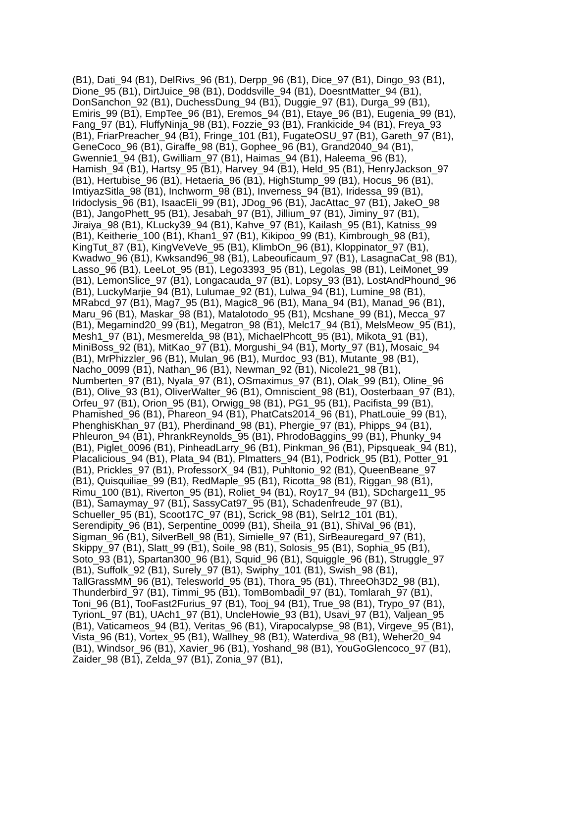(B1), Dati_94 (B1), DelRivs_96 (B1), Derpp_96 (B1), Dice_97 (B1), Dingo_93 (B1),
Dione_95 (B1), DirtJuice_98 (B1), Doddsville_94 (B1), DoesntMatter_94 (B1),
DonSanchon_92 (B1), DuchessDung_94 (B1), Duggie_97 (B1), Durga_99 (B1),
Emiris_99 (B1), EmpTee_96 (B1), Eremos_94 (B1), Etaye_96 (B1), Eugenia_99 (B1),
Fang_97 (B1), FluffyNinja_98 (B1), Fozzie_93 (B1), Frankicide_94 (B1), Freya_93
(B1), FriarPreacher_94 (B1), Fringe_101 (B1), FugateOSU_97 (B1), Gareth_97 (B1),
GeneCoco_96 (B1), Giraffe_98 (B1), Gophee_96 (B1), Grand2040_94 (B1),
Gwennie1_94 (B1), Gwilliam_97 (B1), Haimas_94 (B1), Haleema_96 (B1),
Hamish_94 (B1), Hartsy_95 (B1), Harvey_94 (B1), Held_95 (B1), HenryJackson_97
(B1), Hertubise_96 (B1), Hetaeria_96 (B1), HighStump_99 (B1), Hocus_96 (B1),
ImtiyazSitla_98 (B1), Inchworm_98 (B1), Inverness_94 (B1), Iridessa_99 (B1),
Iridoclysis_96 (B1), IsaacEli_99 (B1), JDog_96 (B1), JacAttac_97 (B1), JakeO_98
(B1), JangoPhett_95 (B1), Jesabah_97 (B1), Jillium_97 (B1), Jiminy_97 (B1),
Jiraiya_98 (B1), KLucky39_94 (B1), Kahve_97 (B1), Kailash_95 (B1), Katniss_99
(B1), Keitherie_100 (B1), Khan1_97 (B1), Kikipoo_99 (B1), Kimbrough_98 (B1),
KingTut_87 (B1), KingVeVeVe_95 (B1), KlimbOn_96 (B1), Kloppinator_97 (B1),
Kwadwo_96 (B1), Kwksand96_98 (B1), Labeouficaum_97 (B1), LasagnaCat_98 (B1),
Lasso_96 (B1), LeeLot_95 (B1), Lego3393_95 (B1), Legolas_98 (B1), LeiMonet_99
(B1), LemonSlice_97 (B1), Longacauda_97 (B1), Lopsy_93 (B1), LostAndPhound_96
(B1), LuckyMarjie_94 (B1), Lulumae_92 (B1), Lulwa_94 (B1), Lumine_98 (B1),
MRabcd_97 (B1), Mag7_95 (B1), Magic8_96 (B1), Mana_94 (B1), Manad_96 (B1),
Maru_96 (B1), Maskar_98 (B1), Matalotodo_95 (B1), Mcshane_99 (B1), Mecca_97
(B1), Megamind20_99 (B1), Megatron_98 (B1), Melc17_94 (B1), MelsMeow_95 (B1),
Mesh1_97 (B1), Mesmerelda_98 (B1), MichaelPhcott_95 (B1), Mikota_91 (B1),
MiniBoss_92 (B1), MitKao_97 (B1), Morgushi_94 (B1), Morty_97 (B1), Mosaic_94
(B1), MrPhizzler_96 (B1), Mulan_96 (B1), Murdoc_93 (B1), Mutante_98 (B1),
Nacho_0099 (B1), Nathan_96 (B1), Newman_92 (B1), Nicole21_98 (B1),
Numberten_97 (B1), Nyala_97 (B1), OSmaximus_97 (B1), Olak_99 (B1), Oline_96
(B1), Olive_93 (B1), OliverWalter_96 (B1), Omniscient_98 (B1), Oosterbaan_97 (B1),
Orfeu_97 (B1), Orion_95 (B1), Orwigg_98 (B1), PG1_95 (B1), Pacifista_99 (B1),
Phamished_96 (B1), Phareon_94 (B1), PhatCats2014_96 (B1), PhatLouie_99 (B1),
PhenghisKhan_97 (B1), Pherdinand_98 (B1), Phergie_97 (B1), Phipps_94 (B1),
Phleuron_94 (B1), PhrankReynolds_95 (B1), PhrodoBaggins_99 (B1), Phunky_94
(B1), Piglet_0096 (B1), PinheadLarry_96 (B1), Pinkman_96 (B1), Pipsqueak_94 (B1),
Placalicious_94 (B1), Plata_94 (B1), Plmatters_94 (B1), Podrick_95 (B1), Potter_91
(B1), Prickles_97 (B1), ProfessorX_94 (B1), Puhltonio_92 (B1), QueenBeane_97
(B1), Quisquiliae_99 (B1), RedMaple_95 (B1), Ricotta_98 (B1), Riggan_98 (B1),
Rimu_100 (B1), Riverton_95 (B1), Roliet_94 (B1), Roy17_94 (B1), SDcharge11_95
(B1), Samaymay_97 (B1), SassyCat97_95 (B1), Schadenfreude_97 (B1),
Schueller_95 (B1), Scoot17C_97 (B1), Scrick_98 (B1), Selr12_101 (B1),
Serendipity_96 (B1), Serpentine_0099 (B1), Sheila_91 (B1), ShiVal_96 (B1),
Sigman_96 (B1), SilverBell_98 (B1), Simielle_97 (B1), SirBeauregard_97 (B1),
Skippy_97 (B1), Slatt_99 (B1), Soile_98 (B1), Solosis_95 (B1), Sophia_95 (B1),
Soto_93 (B1), Spartan300_96 (B1), Squid_96 (B1), Squiggle_96 (B1), Struggle_97
(B1), Suffolk_92 (B1), Surely_97 (B1), Swiphy_101 (B1), Swish_98 (B1),
TallGrassMM_96 (B1), Telesworld_95 (B1), Thora_95 (B1), ThreeOh3D2_98 (B1),
Thunderbird_97 (B1), Timmi_95 (B1), TomBombadil_97 (B1), Tomlarah_97 (B1),
Toni_96 (B1), TooFast2Furius_97 (B1), Tooj_94 (B1), True_98 (B1), Trypo_97 (B1),
TyrionL_97 (B1), UAch1_97 (B1), UncleHowie_93 (B1), Usavi_97 (B1), Valjean_95
(B1), Vaticameos_94 (B1), Veritas_96 (B1), Virapocalypse_98 (B1), Virgeve_95 (B1),
Vista_96 (B1), Vortex_95 (B1), Wallhey_98 (B1), Waterdiva_98 (B1), Weher20_94
(B1), Windsor_96 (B1), Xavier_96 (B1), Yoshand_98 (B1), YouGoGlencoco_97 (B1),
Zaider_98 (B1), Zelda_97 (B1), Zonia_97 (B1),